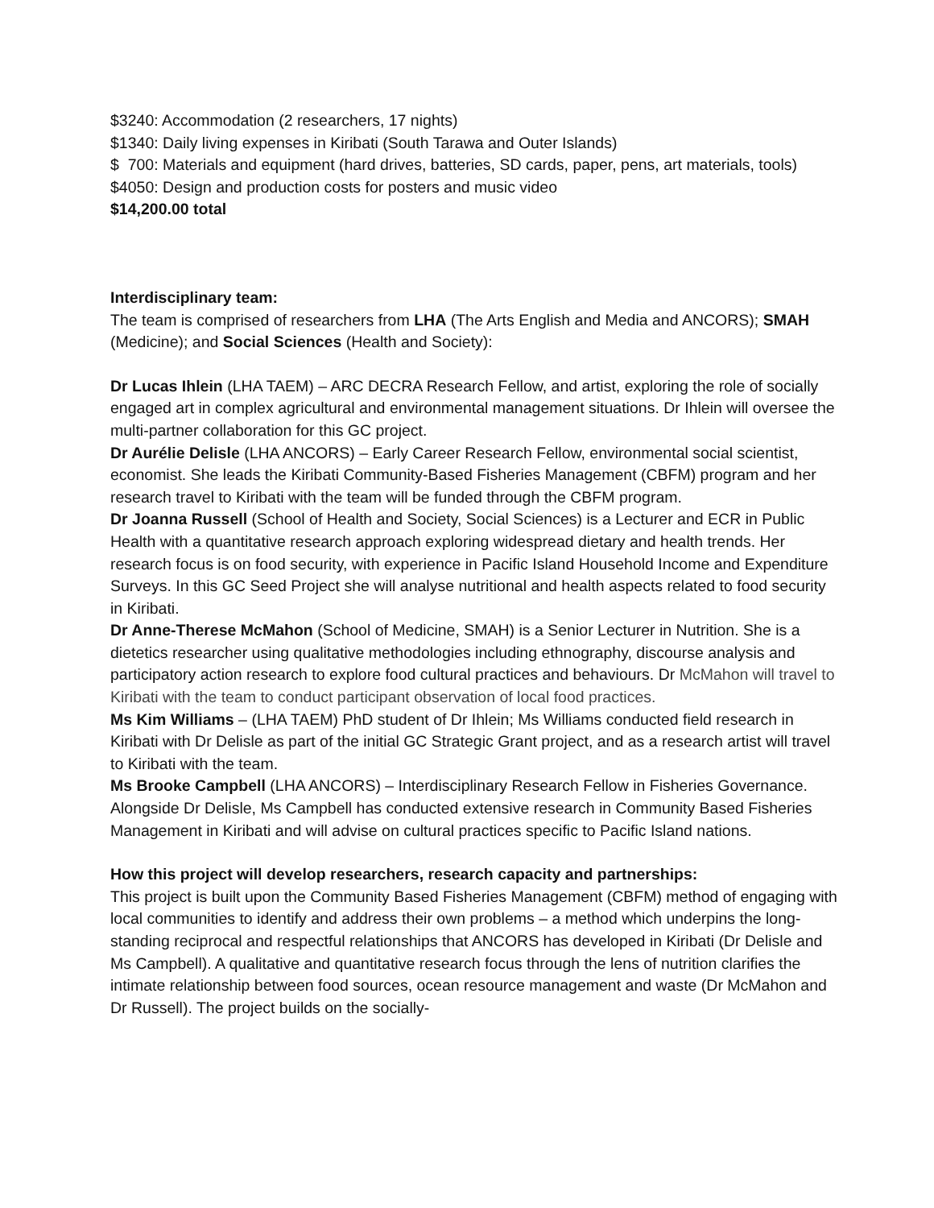$3240: Accommodation (2 researchers, 17 nights)
$1340: Daily living expenses in Kiribati (South Tarawa and Outer Islands)
$ 700: Materials and equipment (hard drives, batteries, SD cards, paper, pens, art materials, tools)
$4050: Design and production costs for posters and music video
$14,200.00 total
Interdisciplinary team:
The team is comprised of researchers from LHA (The Arts English and Media and ANCORS); SMAH (Medicine); and Social Sciences (Health and Society):
Dr Lucas Ihlein (LHA TAEM) – ARC DECRA Research Fellow, and artist, exploring the role of socially engaged art in complex agricultural and environmental management situations. Dr Ihlein will oversee the multi-partner collaboration for this GC project.
Dr Aurélie Delisle (LHA ANCORS) – Early Career Research Fellow, environmental social scientist, economist. She leads the Kiribati Community-Based Fisheries Management (CBFM) program and her research travel to Kiribati with the team will be funded through the CBFM program.
Dr Joanna Russell (School of Health and Society, Social Sciences) is a Lecturer and ECR in Public Health with a quantitative research approach exploring widespread dietary and health trends. Her research focus is on food security, with experience in Pacific Island Household Income and Expenditure Surveys. In this GC Seed Project she will analyse nutritional and health aspects related to food security in Kiribati.
Dr Anne-Therese McMahon (School of Medicine, SMAH) is a Senior Lecturer in Nutrition. She is a dietetics researcher using qualitative methodologies including ethnography, discourse analysis and participatory action research to explore food cultural practices and behaviours. Dr McMahon will travel to Kiribati with the team to conduct participant observation of local food practices.
Ms Kim Williams – (LHA TAEM) PhD student of Dr Ihlein; Ms Williams conducted field research in Kiribati with Dr Delisle as part of the initial GC Strategic Grant project, and as a research artist will travel to Kiribati with the team.
Ms Brooke Campbell (LHA ANCORS) – Interdisciplinary Research Fellow in Fisheries Governance. Alongside Dr Delisle, Ms Campbell has conducted extensive research in Community Based Fisheries Management in Kiribati and will advise on cultural practices specific to Pacific Island nations.
How this project will develop researchers, research capacity and partnerships:
This project is built upon the Community Based Fisheries Management (CBFM) method of engaging with local communities to identify and address their own problems – a method which underpins the long-standing reciprocal and respectful relationships that ANCORS has developed in Kiribati (Dr Delisle and Ms Campbell). A qualitative and quantitative research focus through the lens of nutrition clarifies the intimate relationship between food sources, ocean resource management and waste (Dr McMahon and Dr Russell). The project builds on the socially-